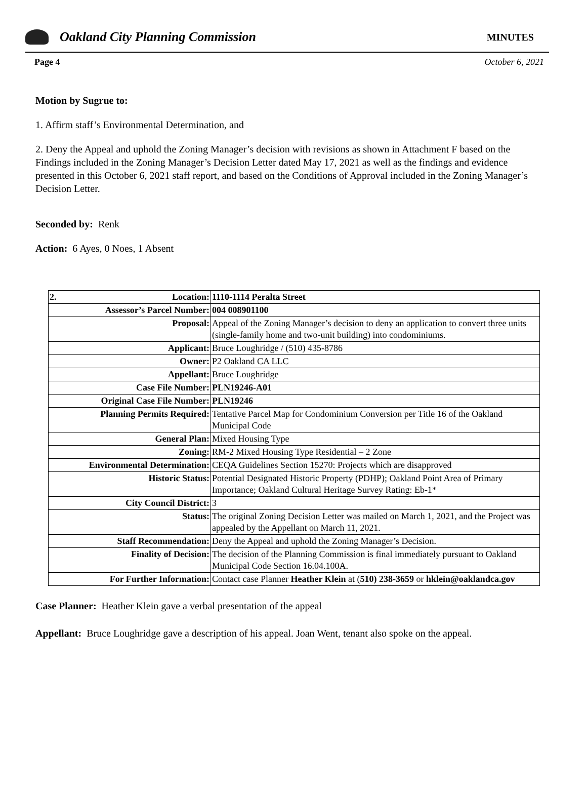Oakland City Planning Commission
MINUTES
Page 4 October 6, 2021
Motion by Sugrue to:
1. Affirm staff’s Environmental Determination, and
2. Deny the Appeal and uphold the Zoning Manager’s decision with revisions as shown in Attachment F based on the Findings included in the Zoning Manager’s Decision Letter dated May 17, 2021 as well as the findings and evidence presented in this October 6, 2021 staff report, and based on the Conditions of Approval included in the Zoning Manager’s Decision Letter.
Seconded by: Renk
Action: 6 Ayes, 0 Noes, 1 Absent
| 2. Location: | 1110-1114 Peralta Street |
| Assessor’s Parcel Number: | 004 008901100 |
| Proposal: | Appeal of the Zoning Manager’s decision to deny an application to convert three units (single-family home and two-unit building) into condominiums. |
| Applicant: | Bruce Loughridge / (510) 435-8786 |
| Owner: | P2 Oakland CA LLC |
| Appellant: | Bruce Loughridge |
| Case File Number: | PLN19246-A01 |
| Original Case File Number: | PLN19246 |
| Planning Permits Required: | Tentative Parcel Map for Condominium Conversion per Title 16 of the Oakland Municipal Code |
| General Plan: | Mixed Housing Type |
| Zoning: | RM-2 Mixed Housing Type Residential – 2 Zone |
| Environmental Determination: | CEQA Guidelines Section 15270: Projects which are disapproved |
| Historic Status: | Potential Designated Historic Property (PDHP); Oakland Point Area of Primary Importance; Oakland Cultural Heritage Survey Rating: Eb-1* |
| City Council District: | 3 |
| Status: | The original Zoning Decision Letter was mailed on March 1, 2021, and the Project was appealed by the Appellant on March 11, 2021. |
| Staff Recommendation: | Deny the Appeal and uphold the Zoning Manager’s Decision. |
| Finality of Decision: | The decision of the Planning Commission is final immediately pursuant to Oakland Municipal Code Section 16.04.100A. |
| For Further Information: | Contact case Planner Heather Klein at ( 510) 238-3659 or hklein@oaklandca.gov |
Case Planner: Heather Klein gave a verbal presentation of the appeal
Appellant: Bruce Loughridge gave a description of his appeal. Joan Went, tenant also spoke on the appeal.